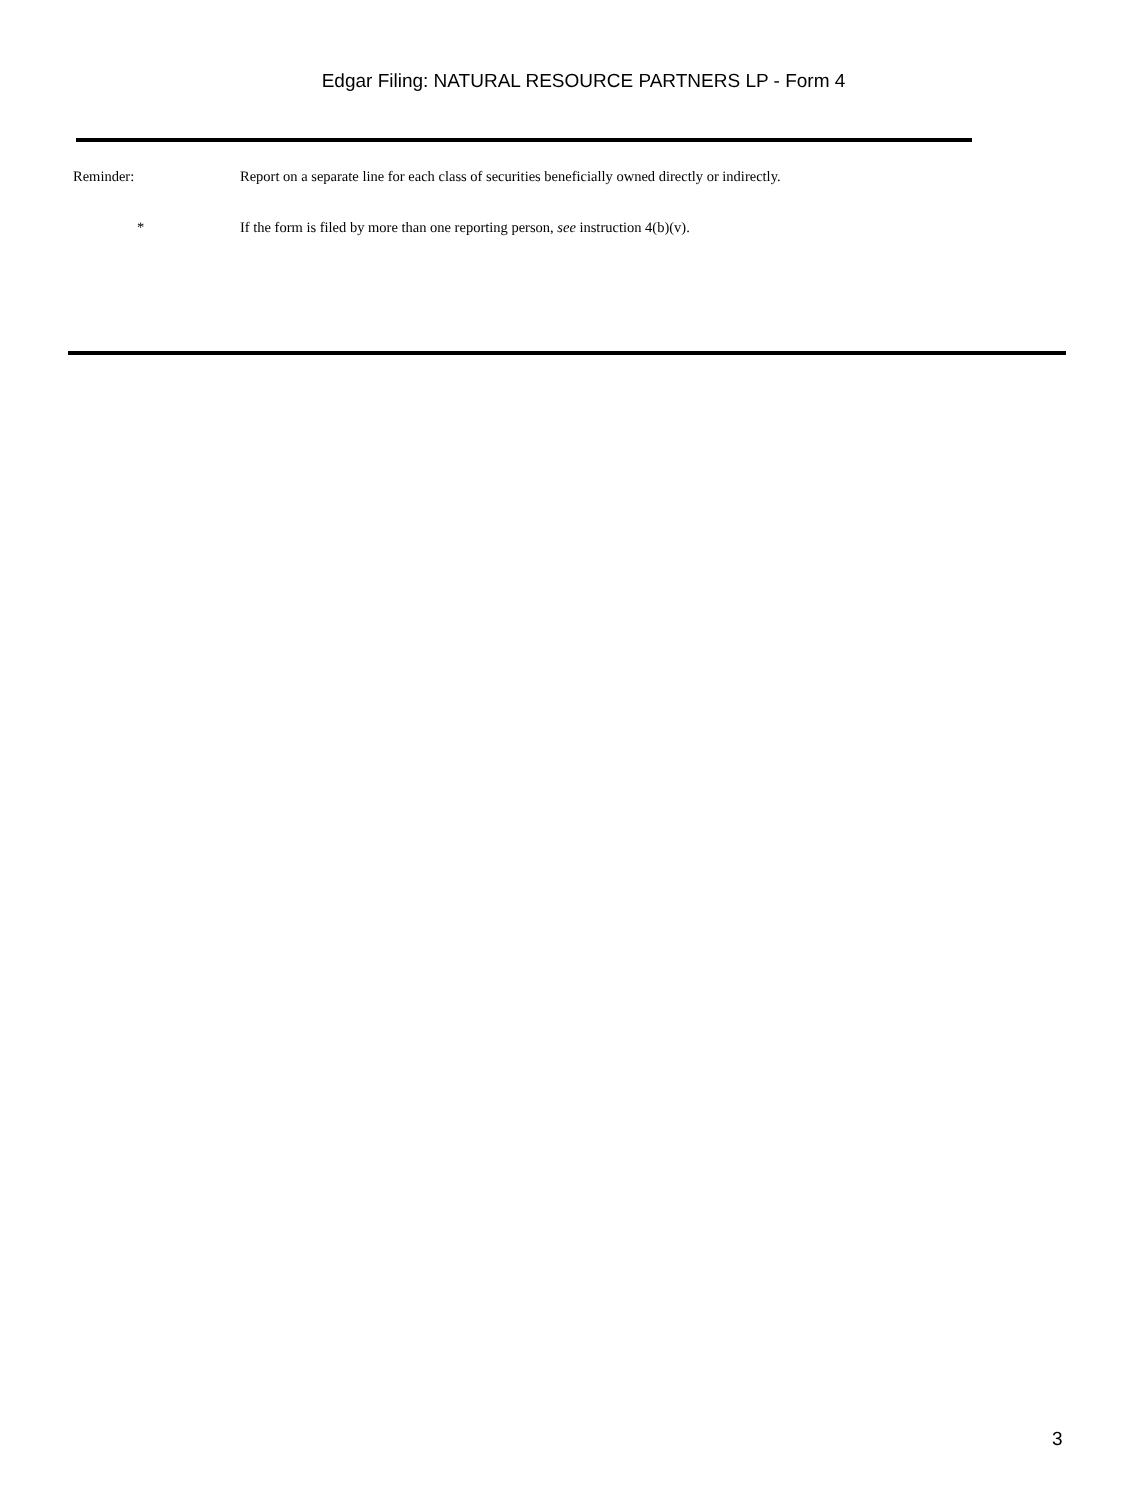Edgar Filing: NATURAL RESOURCE PARTNERS LP - Form 4
Reminder: Report on a separate line for each class of securities beneficially owned directly or indirectly.
* If the form is filed by more than one reporting person, see instruction 4(b)(v).
3